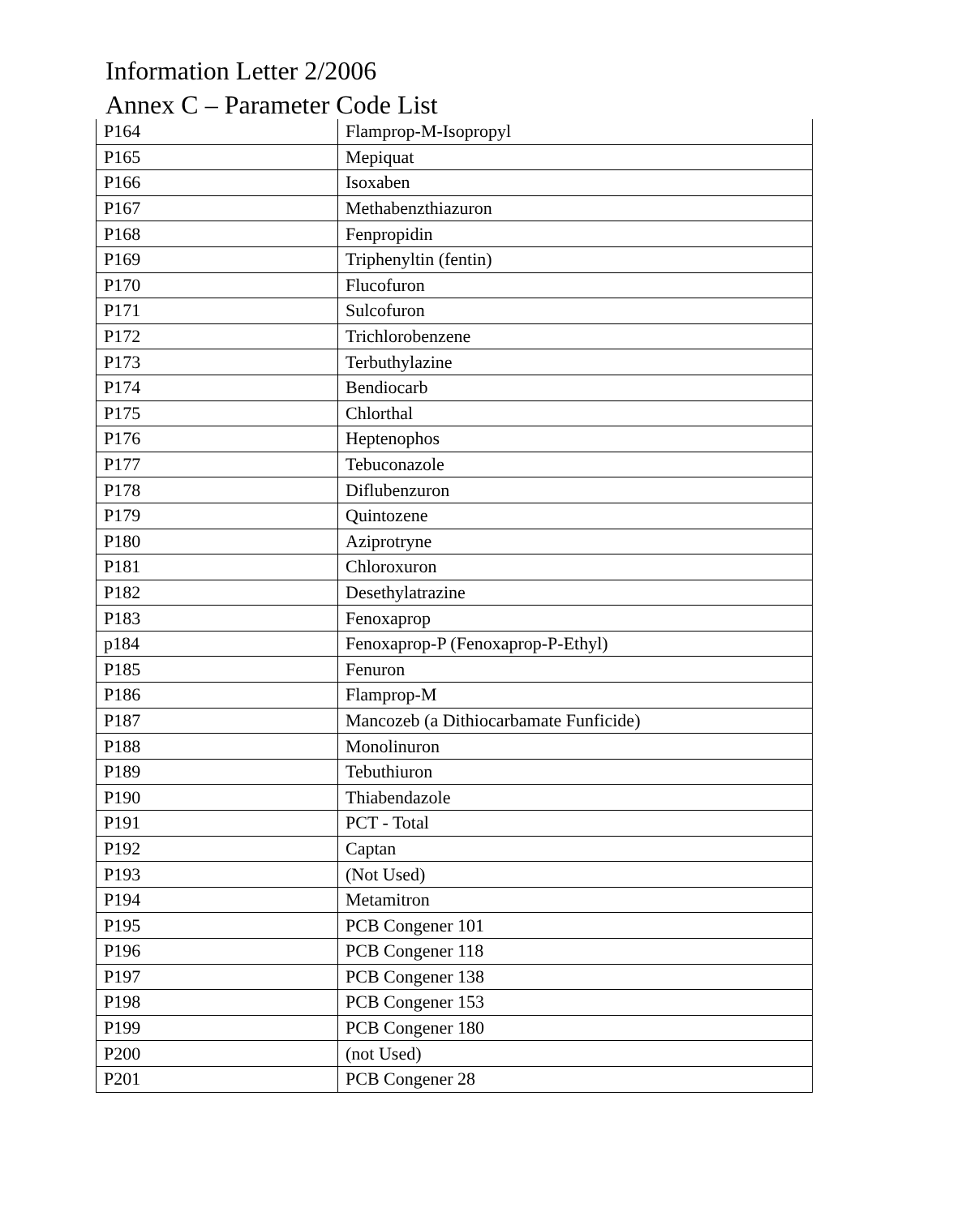Information Letter 2/2006
Annex C – Parameter Code List
| P164 | Flamprop-M-Isopropyl |
| P165 | Mepiquat |
| P166 | Isoxaben |
| P167 | Methabenzthiazuron |
| P168 | Fenpropidin |
| P169 | Triphenyltin (fentin) |
| P170 | Flucofuron |
| P171 | Sulcofuron |
| P172 | Trichlorobenzene |
| P173 | Terbuthylazine |
| P174 | Bendiocarb |
| P175 | Chlorthal |
| P176 | Heptenophos |
| P177 | Tebuconazole |
| P178 | Diflubenzuron |
| P179 | Quintozene |
| P180 | Aziprotryne |
| P181 | Chloroxuron |
| P182 | Desethylatrazine |
| P183 | Fenoxaprop |
| p184 | Fenoxaprop-P (Fenoxaprop-P-Ethyl) |
| P185 | Fenuron |
| P186 | Flamprop-M |
| P187 | Mancozeb (a Dithiocarbamate Funficide) |
| P188 | Monolinuron |
| P189 | Tebuthiuron |
| P190 | Thiabendazole |
| P191 | PCT - Total |
| P192 | Captan |
| P193 | (Not Used) |
| P194 | Metamitron |
| P195 | PCB Congener 101 |
| P196 | PCB Congener 118 |
| P197 | PCB Congener 138 |
| P198 | PCB Congener 153 |
| P199 | PCB Congener 180 |
| P200 | (not Used) |
| P201 | PCB Congener 28 |